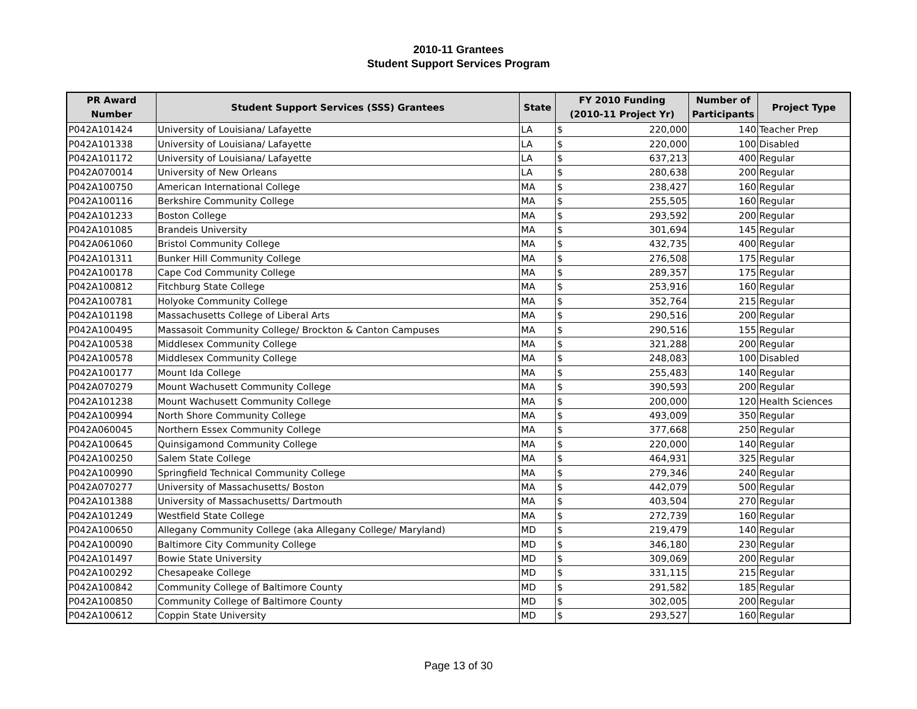2010-11 Grantees
Student Support Services Program
| PR Award Number | Student Support Services (SSS) Grantees | State | FY 2010 Funding (2010-11 Project Yr) | | Number of Participants | Project Type |
| --- | --- | --- | --- | --- | --- | --- |
| P042A101424 | University of Louisiana/ Lafayette | LA | $ | 220,000 | 140 | Teacher Prep |
| P042A101338 | University of Louisiana/ Lafayette | LA | $ | 220,000 | 100 | Disabled |
| P042A101172 | University of Louisiana/ Lafayette | LA | $ | 637,213 | 400 | Regular |
| P042A070014 | University of New Orleans | LA | $ | 280,638 | 200 | Regular |
| P042A100750 | American International College | MA | $ | 238,427 | 160 | Regular |
| P042A100116 | Berkshire Community College | MA | $ | 255,505 | 160 | Regular |
| P042A101233 | Boston College | MA | $ | 293,592 | 200 | Regular |
| P042A101085 | Brandeis University | MA | $ | 301,694 | 145 | Regular |
| P042A061060 | Bristol Community College | MA | $ | 432,735 | 400 | Regular |
| P042A101311 | Bunker Hill Community College | MA | $ | 276,508 | 175 | Regular |
| P042A100178 | Cape Cod Community College | MA | $ | 289,357 | 175 | Regular |
| P042A100812 | Fitchburg State College | MA | $ | 253,916 | 160 | Regular |
| P042A100781 | Holyoke Community College | MA | $ | 352,764 | 215 | Regular |
| P042A101198 | Massachusetts College of Liberal Arts | MA | $ | 290,516 | 200 | Regular |
| P042A100495 | Massasoit Community College/ Brockton & Canton Campuses | MA | $ | 290,516 | 155 | Regular |
| P042A100538 | Middlesex Community College | MA | $ | 321,288 | 200 | Regular |
| P042A100578 | Middlesex Community College | MA | $ | 248,083 | 100 | Disabled |
| P042A100177 | Mount Ida College | MA | $ | 255,483 | 140 | Regular |
| P042A070279 | Mount Wachusett Community College | MA | $ | 390,593 | 200 | Regular |
| P042A101238 | Mount Wachusett Community College | MA | $ | 200,000 | 120 | Health Sciences |
| P042A100994 | North Shore Community College | MA | $ | 493,009 | 350 | Regular |
| P042A060045 | Northern Essex Community College | MA | $ | 377,668 | 250 | Regular |
| P042A100645 | Quinsigamond Community College | MA | $ | 220,000 | 140 | Regular |
| P042A100250 | Salem State College | MA | $ | 464,931 | 325 | Regular |
| P042A100990 | Springfield Technical Community College | MA | $ | 279,346 | 240 | Regular |
| P042A070277 | University of Massachusetts/ Boston | MA | $ | 442,079 | 500 | Regular |
| P042A101388 | University of Massachusetts/ Dartmouth | MA | $ | 403,504 | 270 | Regular |
| P042A101249 | Westfield State College | MA | $ | 272,739 | 160 | Regular |
| P042A100650 | Allegany Community College (aka Allegany College/ Maryland) | MD | $ | 219,479 | 140 | Regular |
| P042A100090 | Baltimore City Community College | MD | $ | 346,180 | 230 | Regular |
| P042A101497 | Bowie State University | MD | $ | 309,069 | 200 | Regular |
| P042A100292 | Chesapeake College | MD | $ | 331,115 | 215 | Regular |
| P042A100842 | Community College of Baltimore County | MD | $ | 291,582 | 185 | Regular |
| P042A100850 | Community College of Baltimore County | MD | $ | 302,005 | 200 | Regular |
| P042A100612 | Coppin State University | MD | $ | 293,527 | 160 | Regular |
Page 13 of 30